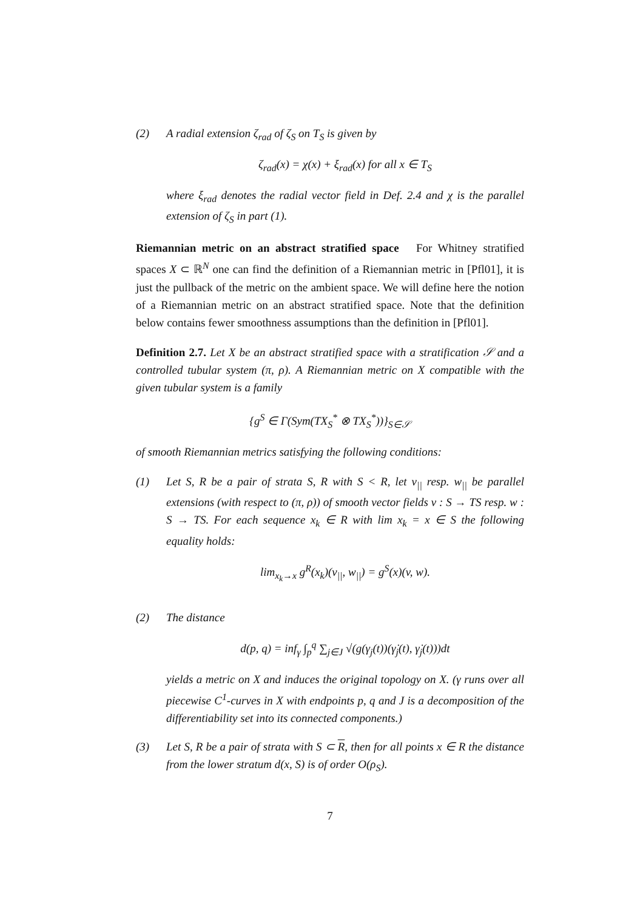(2) A radial extension ζ<sub>rad</sub> of ζ<sub>S</sub> on T<sub>S</sub> is given by
ζ<sub>rad</sub>(x) = χ(x) + ξ<sub>rad</sub>(x) for all x ∈ T<sub>S</sub>
where ξ<sub>rad</sub> denotes the radial vector field in Def. 2.4 and χ is the parallel extension of ζ<sub>S</sub> in part (1).
Riemannian metric on an abstract stratified space For Whitney stratified spaces X ⊂ ℝ<sup>N</sup> one can find the definition of a Riemannian metric in [Pfl01], it is just the pullback of the metric on the ambient space. We will define here the notion of a Riemannian metric on an abstract stratified space. Note that the definition below contains fewer smoothness assumptions than the definition in [Pfl01].
Definition 2.7. Let X be an abstract stratified space with a stratification 𝒮 and a controlled tubular system (π, ρ). A Riemannian metric on X compatible with the given tubular system is a family
{g<sup>S</sup> ∈ Γ(Sym(TX<sub>S</sub><sup>*</sup> ⊗ TX<sub>S</sub><sup>*</sup>))}<sub>S∈𝒮</sub>
of smooth Riemannian metrics satisfying the following conditions:
(1) Let S, R be a pair of strata S, R with S < R, let v<sub>||</sub> resp. w<sub>||</sub> be parallel extensions (with respect to (π, ρ)) of smooth vector fields v : S → TS resp. w : S → TS. For each sequence x<sub>k</sub> ∈ R with lim x<sub>k</sub> = x ∈ S the following equality holds:
lim<sub>x<sub>k</sub>→x</sub> g<sup>R</sup>(x<sub>k</sub>)(v<sub>||</sub>, w<sub>||</sub>) = g<sup>S</sup>(x)(v, w).
(2) The distance
d(p, q) = inf<sub>γ</sub> ∫<sub>p</sub><sup>q</sup> ∑<sub>j∈J</sub> √(g(γ<sub>j</sub>(t))(γ̇<sub>j</sub>(t), γ̇<sub>j</sub>(t)))dt
yields a metric on X and induces the original topology on X. (γ runs over all piecewise C<sup>1</sup>-curves in X with endpoints p, q and J is a decomposition of the differentiability set into its connected components.)
(3) Let S, R be a pair of strata with S ⊂ R, then for all points x ∈ R the distance from the lower stratum d(x, S) is of order O(ρ<sub>S</sub>).
7